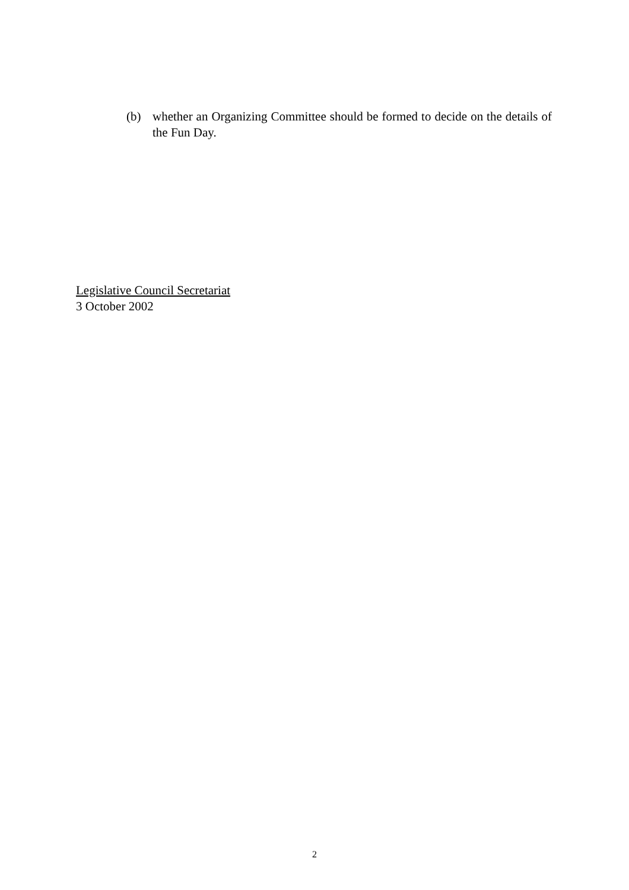(b) whether an Organizing Committee should be formed to decide on the details of the Fun Day.
Legislative Council Secretariat
3 October 2002
2